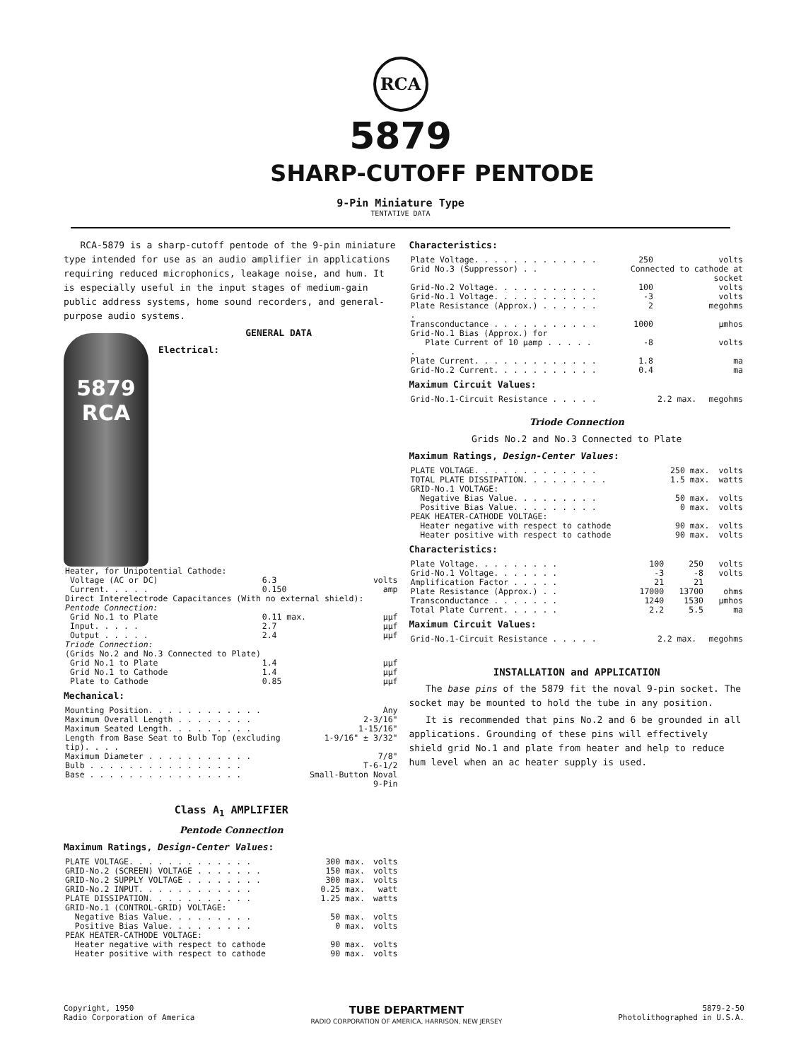RCA
5879
SHARP-CUTOFF PENTODE
9-Pin Miniature Type
TENTATIVE DATA
RCA-5879 is a sharp-cutoff pentode of the 9-pin miniature type intended for use as an audio amplifier in applications requiring reduced microphonics, leakage noise, and hum. It is especially useful in the input stages of medium-gain public address systems, home sound recorders, and general-purpose audio systems.
5879
RCA
GENERAL DATA
Electrical:
| Heater, for Unipotential Cathode: | | |
| Voltage (AC or DC) | 6.3 | volts |
| Current. . . . . | 0.150 | amp |
| Direct Interelectrode Capacitances (With no external shield): | | |
| Pentode Connection: | | |
| Grid No.1 to Plate | 0.11 max. | μμf |
| Input. . . . . | 2.7 | μμf |
| Output . . . . . | 2.4 | μμf |
| Triode Connection: | | |
| (Grids No.2 and No.3 Connected to Plate) | | |
| Grid No.1 to Plate | 1.4 | μμf |
| Grid No.1 to Cathode | 1.4 | μμf |
| Plate to Cathode | 0.85 | μμf |
Mechanical:
| Mounting Position. . . . . . . . . . . . | Any |
| Maximum Overall Length . . . . . . . . | 2-3/16" |
| Maximum Seated Length. . . . . . . . . | 1-15/16" |
| Length from Base Seat to Bulb Top (excluding tip). . . . | 1-9/16" ± 3/32" |
| Maximum Diameter . . . . . . . . . . . | 7/8" |
| Bulb . . . . . . . . . . . . . . . . | T-6-1/2 |
| Base . . . . . . . . . . . . . . . . | Small-Button Noval 9-Pin |
Class A<sub>1</sub> AMPLIFIER
Pentode Connection
Maximum Ratings, Design-Center Values:
| PLATE VOLTAGE. . . . . . . . . . . . . | 300 max. | volts |
| GRID-No.2 (SCREEN) VOLTAGE . . . . . . . | 150 max. | volts |
| GRID-No.2 SUPPLY VOLTAGE . . . . . . . . | 300 max. | volts |
| GRID-No.2 INPUT. . . . . . . . . . . . | 0.25 max. | watt |
| PLATE DISSIPATION. . . . . . . . . . . | 1.25 max. | watts |
| GRID-No.1 (CONTROL-GRID) VOLTAGE: | | |
| Negative Bias Value. . . . . . . . . | 50 max. | volts |
| Positive Bias Value. . . . . . . . . | 0 max. | volts |
| PEAK HEATER-CATHODE VOLTAGE: | | |
| Heater negative with respect to cathode | 90 max. | volts |
| Heater positive with respect to cathode | 90 max. | volts |
Characteristics:
| Plate Voltage. . . . . . . . . . . . . | 250 | volts |
| Grid No.3 (Suppressor) . . | Connected to cathode at socket | |
| Grid-No.2 Voltage. . . . . . . . . . . | 100 | volts |
| Grid-No.1 Voltage. . . . . . . . . . . | -3 | volts |
| Plate Resistance (Approx.) . . . . . . . | 2 | megohms |
| Transconductance . . . . . . . . . . . | 1000 | μmhos |
| Grid-No.1 Bias (Approx.) for Plate Current of 10 μamp . . . . . . | -8 | volts |
| Plate Current. . . . . . . . . . . . . | 1.8 | ma |
| Grid-No.2 Current. . . . . . . . . . . | 0.4 | ma |
Maximum Circuit Values:
| Grid-No.1-Circuit Resistance . . . . . | 2.2 max. | megohms |
Triode Connection
Grids No.2 and No.3 Connected to Plate
Maximum Ratings, Design-Center Values:
| PLATE VOLTAGE. . . . . . . . . . . . . | 250 max. | volts |
| TOTAL PLATE DISSIPATION. . . . . . . . . | 1.5 max. | watts |
| GRID-No.1 VOLTAGE: | | |
| Negative Bias Value. . . . . . . . . | 50 max. | volts |
| Positive Bias Value. . . . . . . . . | 0 max. | volts |
| PEAK HEATER-CATHODE VOLTAGE: | | |
| Heater negative with respect to cathode | 90 max. | volts |
| Heater positive with respect to cathode | 90 max. | volts |
Characteristics:
| Plate Voltage. . . . . . . . . | 100 | 250 | volts |
| Grid-No.1 Voltage. . . . . . . | -3 | -8 | volts |
| Amplification Factor . . . . . | 21 | 21 | |
| Plate Resistance (Approx.) . . | 17000 | 13700 | ohms |
| Transconductance . . . . . . . | 1240 | 1530 | μmhos |
| Total Plate Current. . . . . . | 2.2 | 5.5 | ma |
Maximum Circuit Values:
| Grid-No.1-Circuit Resistance . . . . . | 2.2 max. | megohms |
INSTALLATION and APPLICATION
The base pins of the 5879 fit the noval 9-pin socket. The socket may be mounted to hold the tube in any position.
It is recommended that pins No.2 and 6 be grounded in all applications. Grounding of these pins will effectively shield grid No.1 and plate from heater and help to reduce hum level when an ac heater supply is used.
Copyright, 1950
Radio Corporation of America
TUBE DEPARTMENT
RADIO CORPORATION OF AMERICA, HARRISON, NEW JERSEY
5879-2-50
Photolithographed in U.S.A.